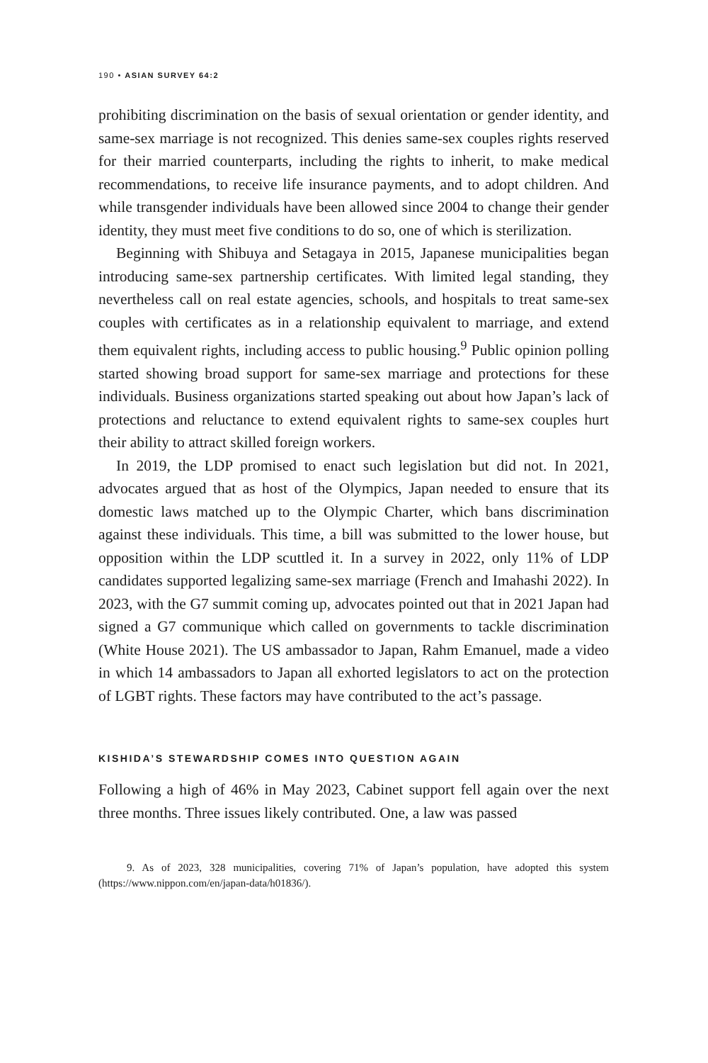190 • ASIAN SURVEY 64:2
prohibiting discrimination on the basis of sexual orientation or gender identity, and same-sex marriage is not recognized. This denies same-sex couples rights reserved for their married counterparts, including the rights to inherit, to make medical recommendations, to receive life insurance payments, and to adopt children. And while transgender individuals have been allowed since 2004 to change their gender identity, they must meet five conditions to do so, one of which is sterilization.
Beginning with Shibuya and Setagaya in 2015, Japanese municipalities began introducing same-sex partnership certificates. With limited legal standing, they nevertheless call on real estate agencies, schools, and hospitals to treat same-sex couples with certificates as in a relationship equivalent to marriage, and extend them equivalent rights, including access to public housing.<sup>9</sup> Public opinion polling started showing broad support for same-sex marriage and protections for these individuals. Business organizations started speaking out about how Japan’s lack of protections and reluctance to extend equivalent rights to same-sex couples hurt their ability to attract skilled foreign workers.
In 2019, the LDP promised to enact such legislation but did not. In 2021, advocates argued that as host of the Olympics, Japan needed to ensure that its domestic laws matched up to the Olympic Charter, which bans discrimination against these individuals. This time, a bill was submitted to the lower house, but opposition within the LDP scuttled it. In a survey in 2022, only 11% of LDP candidates supported legalizing same-sex marriage (French and Imahashi 2022). In 2023, with the G7 summit coming up, advocates pointed out that in 2021 Japan had signed a G7 communique which called on governments to tackle discrimination (White House 2021). The US ambassador to Japan, Rahm Emanuel, made a video in which 14 ambassadors to Japan all exhorted legislators to act on the protection of LGBT rights. These factors may have contributed to the act’s passage.
KISHIDA’S STEWARDSHIP COMES INTO QUESTION AGAIN
Following a high of 46% in May 2023, Cabinet support fell again over the next three months. Three issues likely contributed. One, a law was passed
9. As of 2023, 328 municipalities, covering 71% of Japan’s population, have adopted this system (https://www.nippon.com/en/japan-data/h01836/).